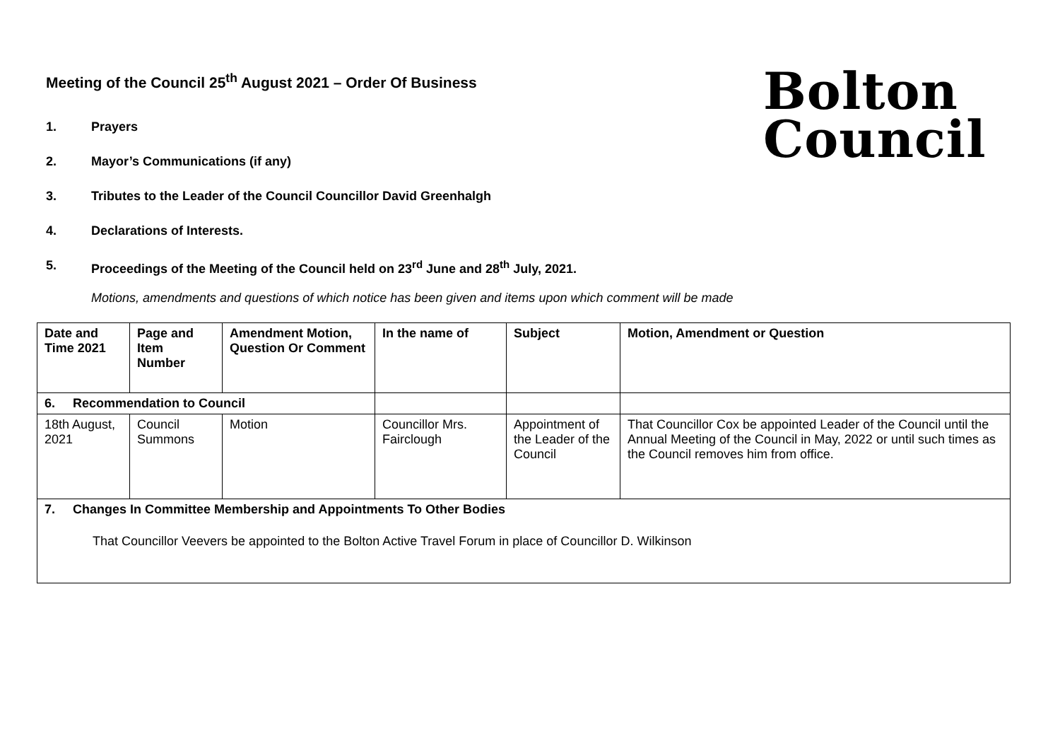Bolton
Council
Meeting of the Council 25<sup>th</sup> August 2021 – Order Of Business
1. Prayers
2. Mayor’s Communications (if any)
3. Tributes to the Leader of the Council Councillor David Greenhalgh
4. Declarations of Interests.
5. Proceedings of the Meeting of the Council held on 23<sup>rd</sup> June and 28<sup>th</sup> July, 2021.
Motions, amendments and questions of which notice has been given and items upon which comment will be made
| Date and Time 2021 | Page and Item Number | Amendment Motion, Question Or Comment | In the name of | Subject | Motion, Amendment or Question |
| --- | --- | --- | --- | --- | --- |
| 6. Recommendation to Council | | | | | |
| 18th August, 2021 | Council Summons | Motion | Councillor Mrs. Fairclough | Appointment of the Leader of the Council | That Councillor Cox be appointed Leader of the Council until the Annual Meeting of the Council in May, 2022 or until such times as the Council removes him from office. |
| 7. Changes In Committee Membership and Appointments To Other Bodies That Councillor Veevers be appointed to the Bolton Active Travel Forum in place of Councillor D. Wilkinson | | | | | |